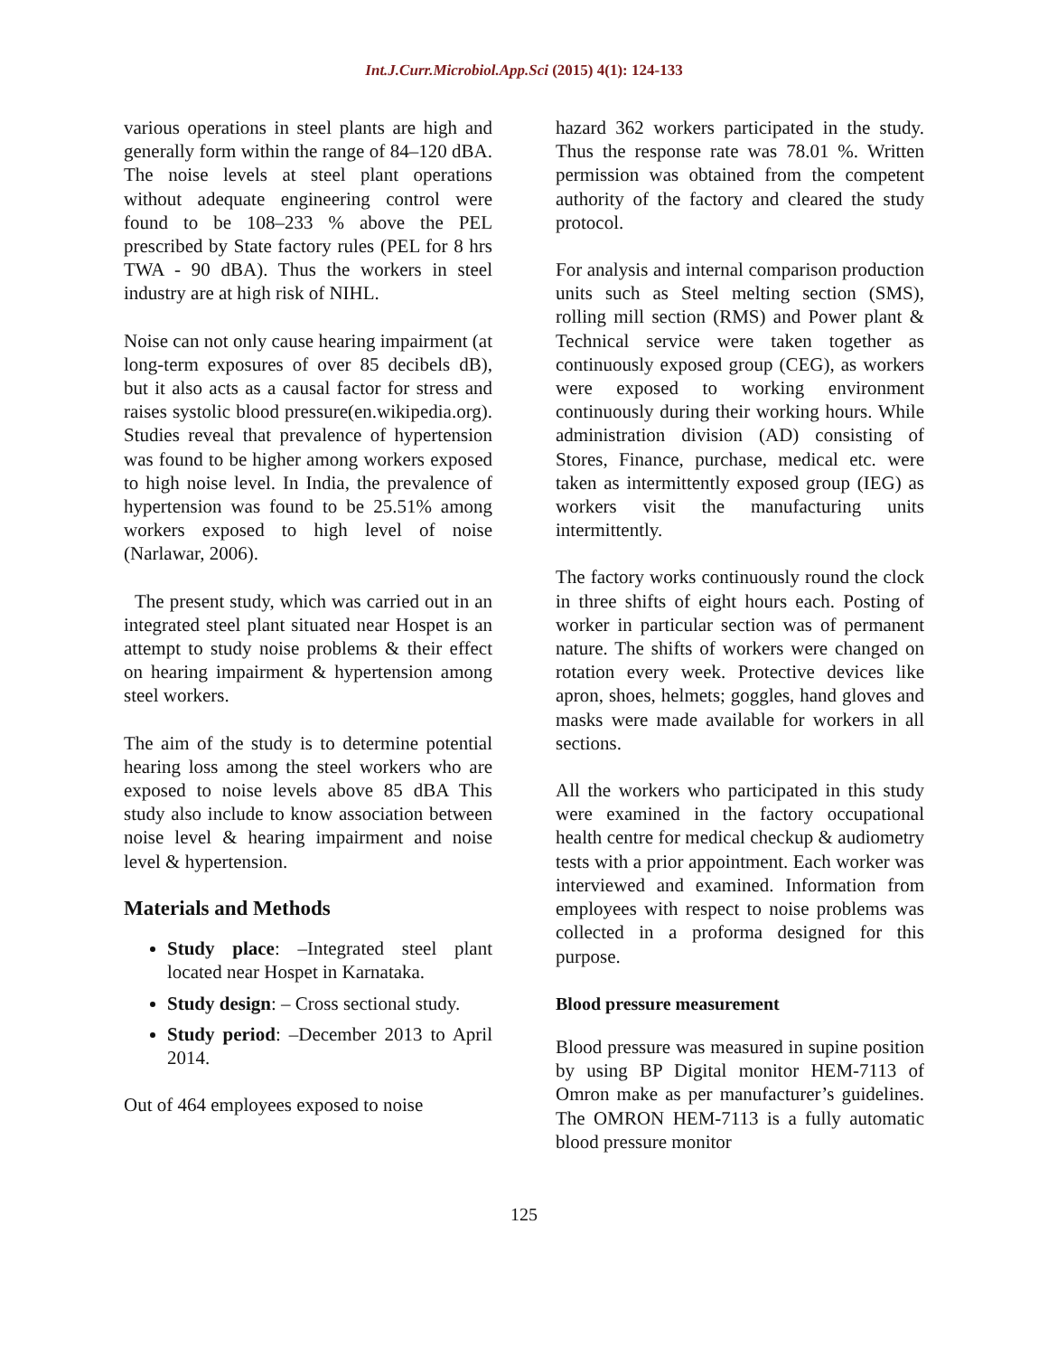Int.J.Curr.Microbiol.App.Sci (2015) 4(1): 124-133
various operations in steel plants are high and generally form within the range of 84–120 dBA. The noise levels at steel plant operations without adequate engineering control were found to be 108–233 % above the PEL prescribed by State factory rules (PEL for 8 hrs TWA - 90 dBA). Thus the workers in steel industry are at high risk of NIHL.
Noise can not only cause hearing impairment (at long-term exposures of over 85 decibels dB), but it also acts as a causal factor for stress and raises systolic blood pressure(en.wikipedia.org). Studies reveal that prevalence of hypertension was found to be higher among workers exposed to high noise level. In India, the prevalence of hypertension was found to be 25.51% among workers exposed to high level of noise (Narlawar, 2006).
The present study, which was carried out in an integrated steel plant situated near Hospet is an attempt to study noise problems & their effect on hearing impairment & hypertension among steel workers.
The aim of the study is to determine potential hearing loss among the steel workers who are exposed to noise levels above 85 dBA This study also include to know association between noise level & hearing impairment and noise level & hypertension.
Materials and Methods
Study place: –Integrated steel plant located near Hospet in Karnataka.
Study design: – Cross sectional study.
Study period: –December 2013 to April 2014.
Out of 464 employees exposed to noise
hazard 362 workers participated in the study. Thus the response rate was 78.01 %. Written permission was obtained from the competent authority of the factory and cleared the study protocol.
For analysis and internal comparison production units such as Steel melting section (SMS), rolling mill section (RMS) and Power plant & Technical service were taken together as continuously exposed group (CEG), as workers were exposed to working environment continuously during their working hours. While administration division (AD) consisting of Stores, Finance, purchase, medical etc. were taken as intermittently exposed group (IEG) as workers visit the manufacturing units intermittently.
The factory works continuously round the clock in three shifts of eight hours each. Posting of worker in particular section was of permanent nature. The shifts of workers were changed on rotation every week. Protective devices like apron, shoes, helmets; goggles, hand gloves and masks were made available for workers in all sections.
All the workers who participated in this study were examined in the factory occupational health centre for medical checkup & audiometry tests with a prior appointment. Each worker was interviewed and examined. Information from employees with respect to noise problems was collected in a proforma designed for this purpose.
Blood pressure measurement
Blood pressure was measured in supine position by using BP Digital monitor HEM-7113 of Omron make as per manufacturer’s guidelines. The OMRON HEM-7113 is a fully automatic blood pressure monitor
125